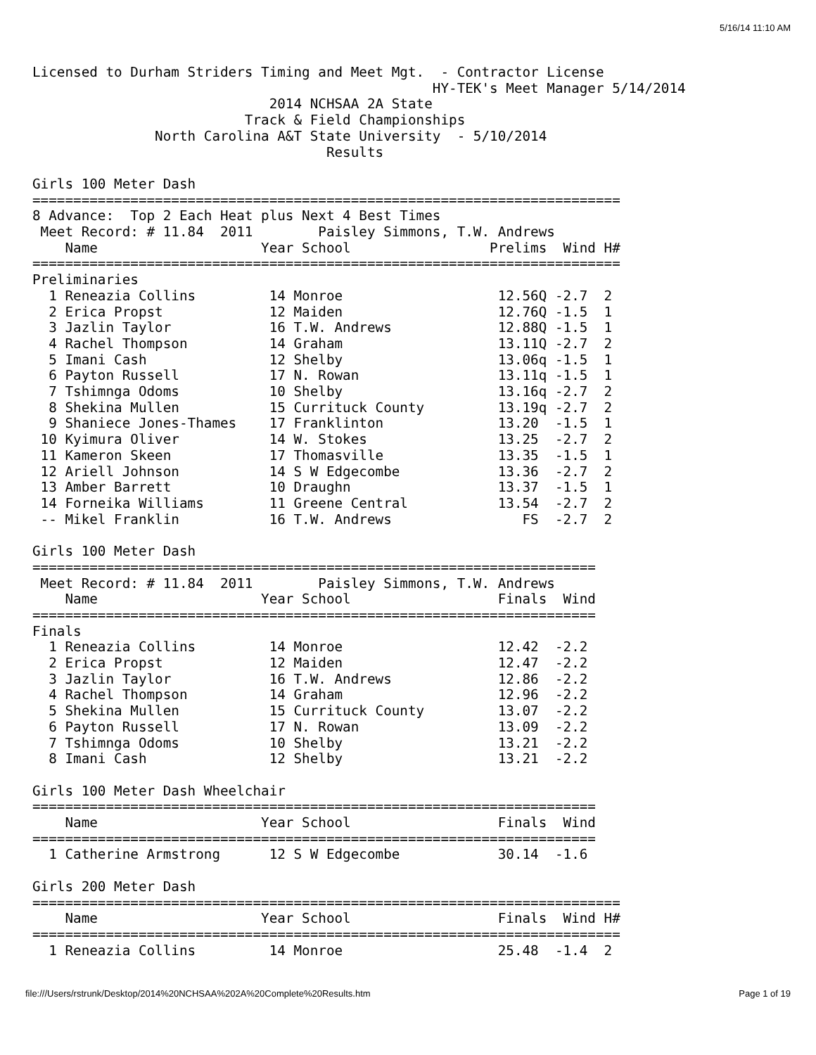5/16/14 11:10 AM
Licensed to Durham Striders Timing and Meet Mgt.  - Contractor License
                                                 HY-TEK's Meet Manager 5/14/2014
                             2014 NCHSAA 2A State
                          Track & Field Championships
               North Carolina A&T State University  - 5/10/2014
                                    Results

Girls 100 Meter Dash
========================================================================
8 Advance:  Top 2 Each Heat plus Next 4 Best Times
 Meet Record: # 11.84  2011        Paisley Simmons, T.W. Andrews
    Name                    Year School                 Prelims  Wind H#
========================================================================
Preliminaries
  1 Reneazia Collins         14 Monroe                   12.56Q -2.7  2
  2 Erica Propst             12 Maiden                   12.76Q -1.5  1
  3 Jazlin Taylor            16 T.W. Andrews             12.88Q -1.5  1
  4 Rachel Thompson          14 Graham                   13.11Q -2.7  2
  5 Imani Cash               12 Shelby                   13.06q -1.5  1
  6 Payton Russell           17 N. Rowan                 13.11q -1.5  1
  7 Tshimnga Odoms           10 Shelby                   13.16q -2.7  2
  8 Shekina Mullen           15 Currituck County         13.19q -2.7  2
  9 Shaniece Jones-Thames    17 Franklinton              13.20  -1.5  1
 10 Kyimura Oliver           14 W. Stokes                13.25  -2.7  2
 11 Kameron Skeen            17 Thomasville              13.35  -1.5  1
 12 Ariell Johnson           14 S W Edgecombe            13.36  -2.7  2
 13 Amber Barrett            10 Draughn                  13.37  -1.5  1
 14 Forneika Williams        11 Greene Central           13.54  -2.7  2
 -- Mikel Franklin           16 T.W. Andrews                FS  -2.7  2

Girls 100 Meter Dash
=====================================================================
 Meet Record: # 11.84  2011        Paisley Simmons, T.W. Andrews
    Name                    Year School                  Finals  Wind
=====================================================================
Finals
  1 Reneazia Collins         14 Monroe                   12.42  -2.2
  2 Erica Propst             12 Maiden                   12.47  -2.2
  3 Jazlin Taylor            16 T.W. Andrews             12.86  -2.2
  4 Rachel Thompson          14 Graham                   12.96  -2.2
  5 Shekina Mullen           15 Currituck County         13.07  -2.2
  6 Payton Russell           17 N. Rowan                 13.09  -2.2
  7 Tshimnga Odoms           10 Shelby                   13.21  -2.2
  8 Imani Cash               12 Shelby                   13.21  -2.2

Girls 100 Meter Dash Wheelchair
=====================================================================
    Name                    Year School                  Finals  Wind
=====================================================================
  1 Catherine Armstrong      12 S W Edgecombe            30.14  -1.6

Girls 200 Meter Dash
========================================================================
    Name                    Year School                  Finals  Wind H#
========================================================================
  1 Reneazia Collins         14 Monroe                   25.48  -1.4  2
file:///Users/rstrunk/Desktop/2014%20NCHSAA%202A%20Complete%20Results.htm
Page 1 of 19